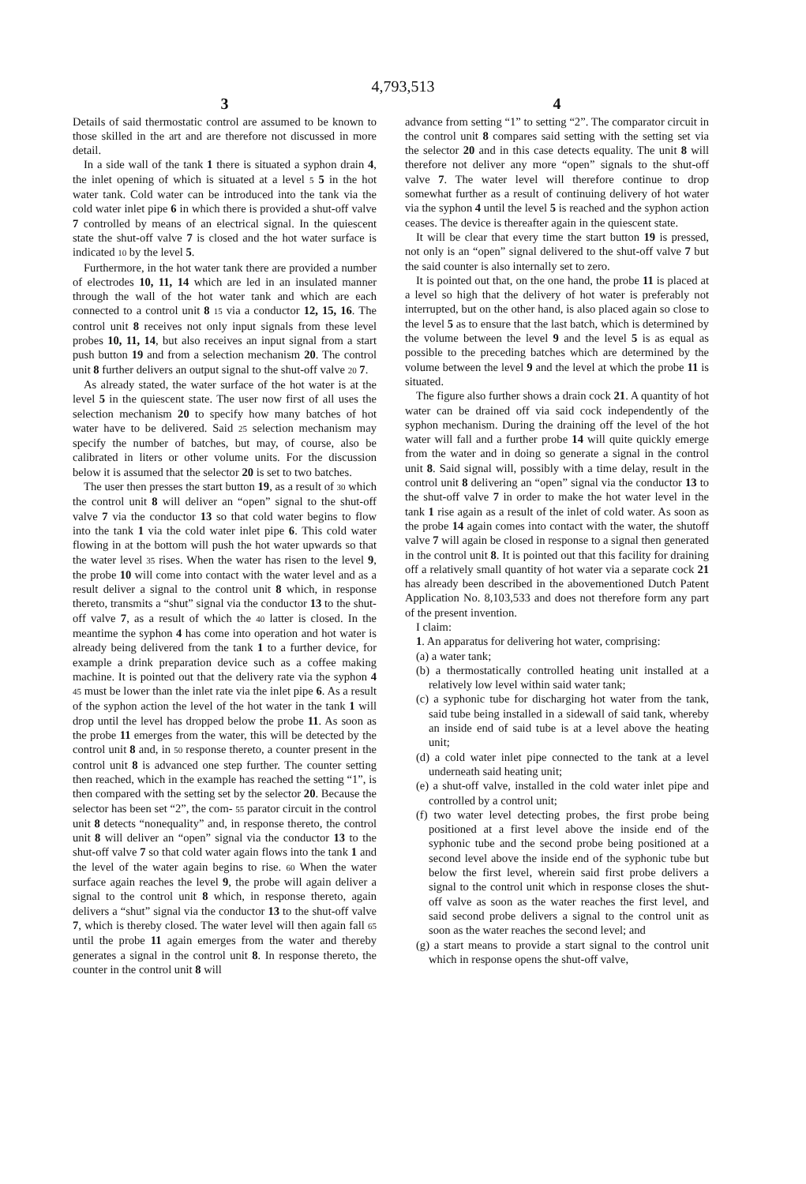4,793,513
3
Details of said thermostatic control are assumed to be known to those skilled in the art and are therefore not discussed in more detail.
In a side wall of the tank 1 there is situated a syphon drain 4, the inlet opening of which is situated at a level 5 5 in the hot water tank. Cold water can be introduced into the tank via the cold water inlet pipe 6 in which there is provided a shut-off valve 7 controlled by means of an electrical signal. In the quiescent state the shut-off valve 7 is closed and the hot water surface is indicated 10 by the level 5.
Furthermore, in the hot water tank there are provided a number of electrodes 10, 11, 14 which are led in an insulated manner through the wall of the hot water tank and which are each connected to a control unit 8 15 via a conductor 12, 15, 16. The control unit 8 receives not only input signals from these level probes 10, 11, 14, but also receives an input signal from a start push button 19 and from a selection mechanism 20. The control unit 8 further delivers an output signal to the shut-off valve 20 7.
As already stated, the water surface of the hot water is at the level 5 in the quiescent state. The user now first of all uses the selection mechanism 20 to specify how many batches of hot water have to be delivered. Said 25 selection mechanism may specify the number of batches, but may, of course, also be calibrated in liters or other volume units. For the discussion below it is assumed that the selector 20 is set to two batches.
The user then presses the start button 19, as a result of 30 which the control unit 8 will deliver an “open” signal to the shut-off valve 7 via the conductor 13 so that cold water begins to flow into the tank 1 via the cold water inlet pipe 6. This cold water flowing in at the bottom will push the hot water upwards so that the water level 35 rises. When the water has risen to the level 9, the probe 10 will come into contact with the water level and as a result deliver a signal to the control unit 8 which, in response thereto, transmits a “shut” signal via the conductor 13 to the shut-off valve 7, as a result of which the 40 latter is closed. In the meantime the syphon 4 has come into operation and hot water is already being delivered from the tank 1 to a further device, for example a drink preparation device such as a coffee making machine. It is pointed out that the delivery rate via the syphon 4 45 must be lower than the inlet rate via the inlet pipe 6. As a result of the syphon action the level of the hot water in the tank 1 will drop until the level has dropped below the probe 11. As soon as the probe 11 emerges from the water, this will be detected by the control unit 8 and, in 50 response thereto, a counter present in the control unit 8 is advanced one step further. The counter setting then reached, which in the example has reached the setting “1”, is then compared with the setting set by the selector 20. Because the selector has been set “2”, the com- 55 parator circuit in the control unit 8 detects “nonequality” and, in response thereto, the control unit 8 will deliver an “open” signal via the conductor 13 to the shut-off valve 7 so that cold water again flows into the tank 1 and the level of the water again begins to rise. 60 When the water surface again reaches the level 9, the probe will again deliver a signal to the control unit 8 which, in response thereto, again delivers a “shut” signal via the conductor 13 to the shut-off valve 7, which is thereby closed. The water level will then again fall 65 until the probe 11 again emerges from the water and thereby generates a signal in the control unit 8. In response thereto, the counter in the control unit 8 will
4
advance from setting “1” to setting “2”. The comparator circuit in the control unit 8 compares said setting with the setting set via the selector 20 and in this case detects equality. The unit 8 will therefore not deliver any more “open” signals to the shut-off valve 7. The water level will therefore continue to drop somewhat further as a result of continuing delivery of hot water via the syphon 4 until the level 5 is reached and the syphon action ceases. The device is thereafter again in the quiescent state.
It will be clear that every time the start button 19 is pressed, not only is an “open” signal delivered to the shut-off valve 7 but the said counter is also internally set to zero.
It is pointed out that, on the one hand, the probe 11 is placed at a level so high that the delivery of hot water is preferably not interrupted, but on the other hand, is also placed again so close to the level 5 as to ensure that the last batch, which is determined by the volume between the level 9 and the level 5 is as equal as possible to the preceding batches which are determined by the volume between the level 9 and the level at which the probe 11 is situated.
The figure also further shows a drain cock 21. A quantity of hot water can be drained off via said cock independently of the syphon mechanism. During the draining off the level of the hot water will fall and a further probe 14 will quite quickly emerge from the water and in doing so generate a signal in the control unit 8. Said signal will, possibly with a time delay, result in the control unit 8 delivering an “open” signal via the conductor 13 to the shut-off valve 7 in order to make the hot water level in the tank 1 rise again as a result of the inlet of cold water. As soon as the probe 14 again comes into contact with the water, the shutoff valve 7 will again be closed in response to a signal then generated in the control unit 8. It is pointed out that this facility for draining off a relatively small quantity of hot water via a separate cock 21 has already been described in the abovementioned Dutch Patent Application No. 8,103,533 and does not therefore form any part of the present invention.
I claim:
1. An apparatus for delivering hot water, comprising:
(a) a water tank;
(b) a thermostatically controlled heating unit installed at a relatively low level within said water tank;
(c) a syphonic tube for discharging hot water from the tank, said tube being installed in a sidewall of said tank, whereby an inside end of said tube is at a level above the heating unit;
(d) a cold water inlet pipe connected to the tank at a level underneath said heating unit;
(e) a shut-off valve, installed in the cold water inlet pipe and controlled by a control unit;
(f) two water level detecting probes, the first probe being positioned at a first level above the inside end of the syphonic tube and the second probe being positioned at a second level above the inside end of the syphonic tube but below the first level, wherein said first probe delivers a signal to the control unit which in response closes the shut-off valve as soon as the water reaches the first level, and said second probe delivers a signal to the control unit as soon as the water reaches the second level; and
(g) a start means to provide a start signal to the control unit which in response opens the shut-off valve,